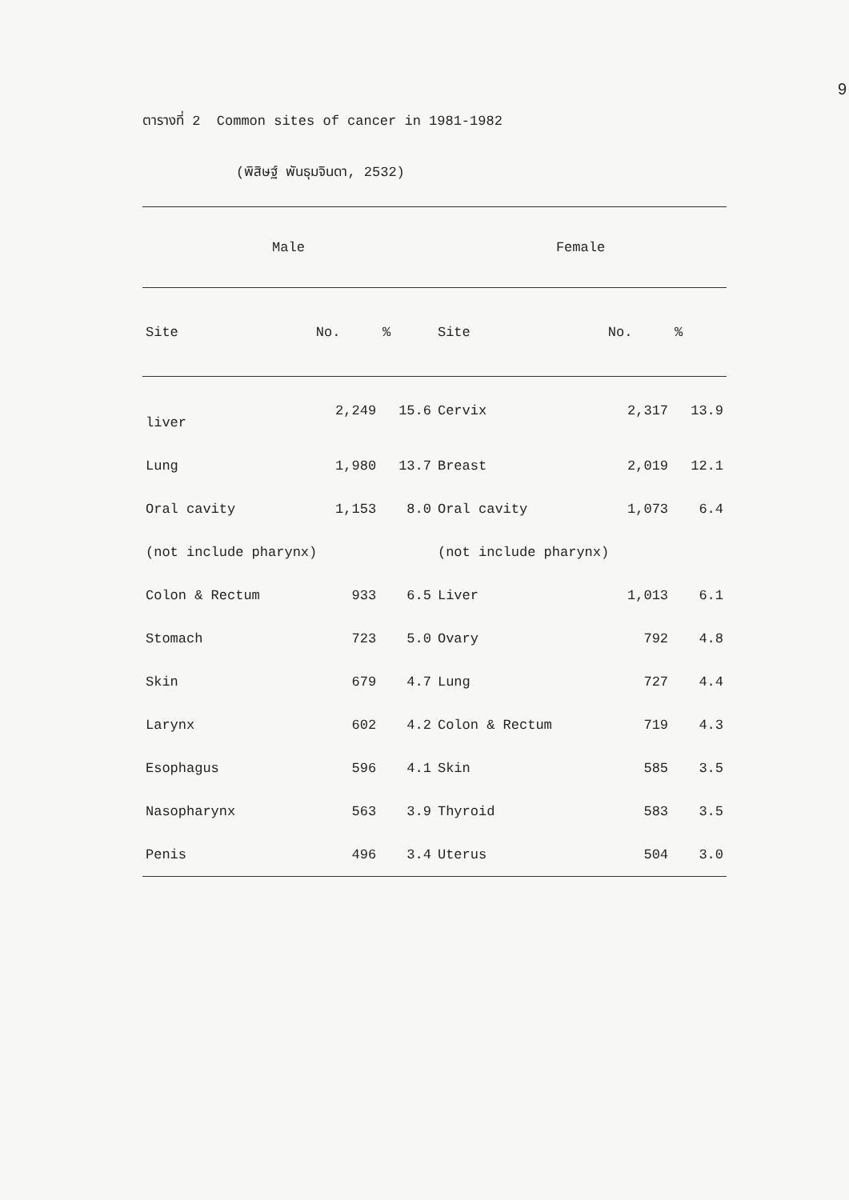9
ตารางที่ 2 Common sites of cancer in 1981-1982
(พิสิษฐ์ พันธุมจินดา, 2532)
| Male | | | Female | | |
| --- | --- | --- | --- | --- | --- |
| Site | No. | % | Site | No. | % |
| liver | 2,249 | 15.6 | Cervix | 2,317 | 13.9 |
| Lung | 1,980 | 13.7 | Breast | 2,019 | 12.1 |
| Oral cavity | 1,153 | 8.0 | Oral cavity | 1,073 | 6.4 |
| (not include pharynx) | | | (not include pharynx) | | |
| Colon & Rectum | 933 | 6.5 | Liver | 1,013 | 6.1 |
| Stomach | 723 | 5.0 | Ovary | 792 | 4.8 |
| Skin | 679 | 4.7 | Lung | 727 | 4.4 |
| Larynx | 602 | 4.2 | Colon & Rectum | 719 | 4.3 |
| Esophagus | 596 | 4.1 | Skin | 585 | 3.5 |
| Nasopharynx | 563 | 3.9 | Thyroid | 583 | 3.5 |
| Penis | 496 | 3.4 | Uterus | 504 | 3.0 |